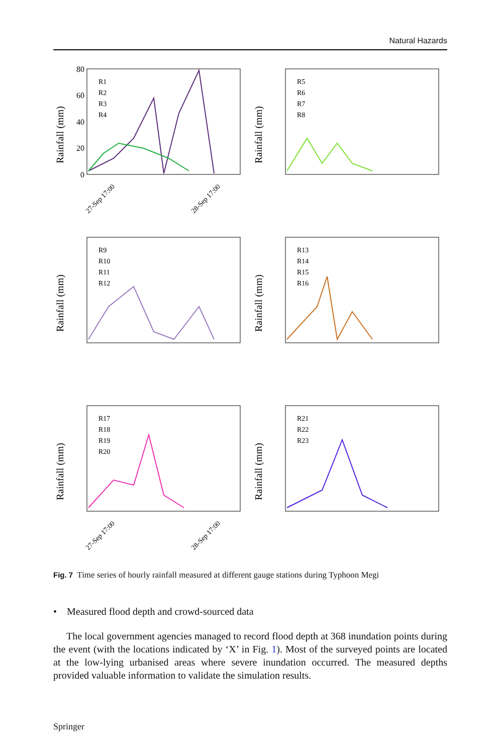Natural Hazards
Rainfall (mm)
80
60
40
20
0
R1
R2
R3
R4
27-Sep 17:00
28-Sep 17:00
Rainfall (mm)
R5
R6
R7
R8
Rainfall (mm)
R9
R10
R11
R12
Rainfall (mm)
R13
R14
R15
R16
Rainfall (mm)
R17
R18
R19
R20
27-Sep 17:00
28-Sep 17:00
Rainfall (mm)
R21
R22
R23
Fig. 7 Time series of hourly rainfall measured at different gauge stations during Typhoon Megi
• Measured flood depth and crowd-sourced data
The local government agencies managed to record flood depth at 368 inundation points during the event (with the locations indicated by ‘X’ in Fig. 1). Most of the surveyed points are located at the low-lying urbanised areas where severe inundation occurred. The measured depths provided valuable information to validate the simulation results.
Springer